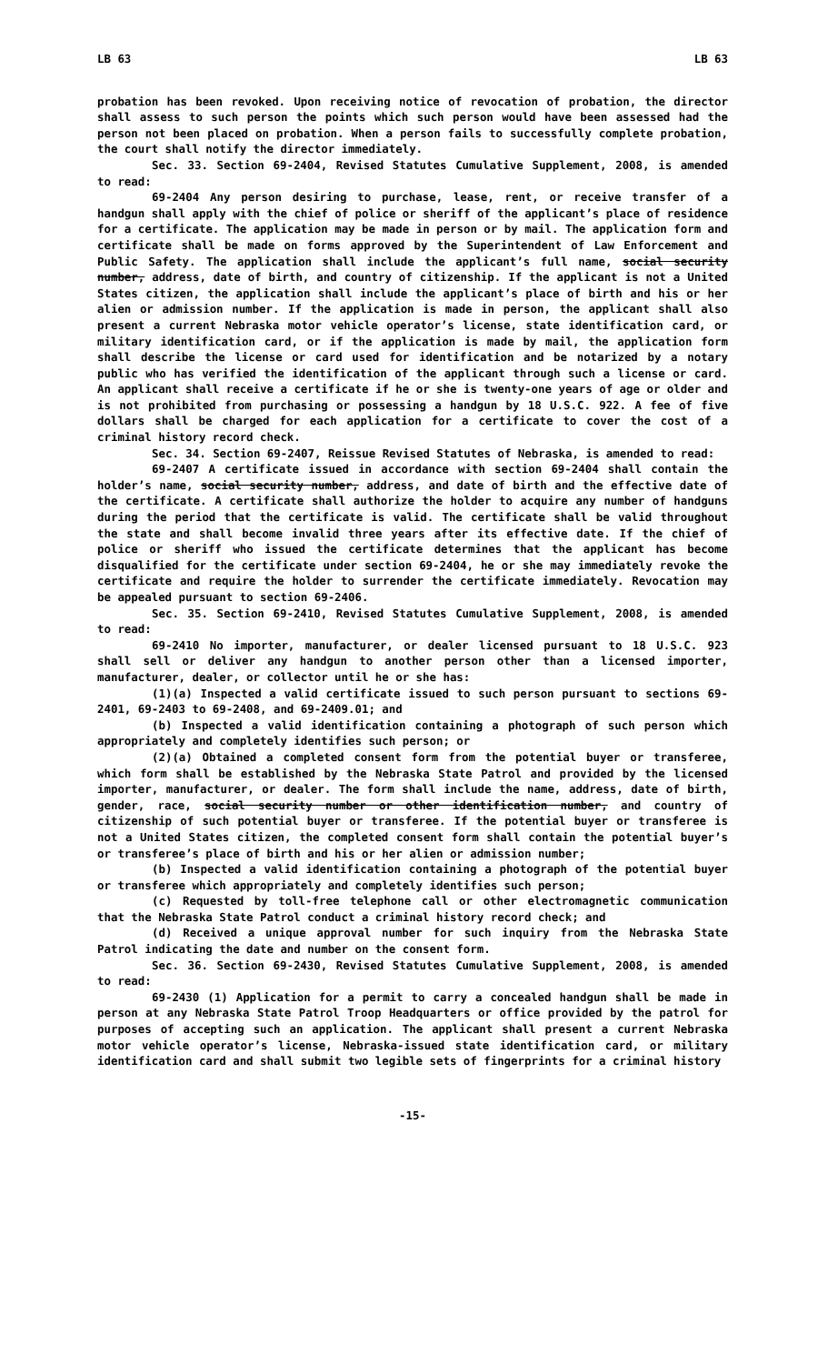LB 63 LB 63
probation has been revoked. Upon receiving notice of revocation of probation, the director shall assess to such person the points which such person would have been assessed had the person not been placed on probation. When a person fails to successfully complete probation, the court shall notify the director immediately.
Sec. 33. Section 69-2404, Revised Statutes Cumulative Supplement, 2008, is amended to read:
69-2404 Any person desiring to purchase, lease, rent, or receive transfer of a handgun shall apply with the chief of police or sheriff of the applicant’s place of residence for a certificate. The application may be made in person or by mail. The application form and certificate shall be made on forms approved by the Superintendent of Law Enforcement and Public Safety. The application shall include the applicant’s full name, social security number, address, date of birth, and country of citizenship. If the applicant is not a United States citizen, the application shall include the applicant’s place of birth and his or her alien or admission number. If the application is made in person, the applicant shall also present a current Nebraska motor vehicle operator’s license, state identification card, or military identification card, or if the application is made by mail, the application form shall describe the license or card used for identification and be notarized by a notary public who has verified the identification of the applicant through such a license or card. An applicant shall receive a certificate if he or she is twenty-one years of age or older and is not prohibited from purchasing or possessing a handgun by 18 U.S.C. 922. A fee of five dollars shall be charged for each application for a certificate to cover the cost of a criminal history record check.
Sec. 34. Section 69-2407, Reissue Revised Statutes of Nebraska, is amended to read:
69-2407 A certificate issued in accordance with section 69-2404 shall contain the holder’s name, social security number, address, and date of birth and the effective date of the certificate. A certificate shall authorize the holder to acquire any number of handguns during the period that the certificate is valid. The certificate shall be valid throughout the state and shall become invalid three years after its effective date. If the chief of police or sheriff who issued the certificate determines that the applicant has become disqualified for the certificate under section 69-2404, he or she may immediately revoke the certificate and require the holder to surrender the certificate immediately. Revocation may be appealed pursuant to section 69-2406.
Sec. 35. Section 69-2410, Revised Statutes Cumulative Supplement, 2008, is amended to read:
69-2410 No importer, manufacturer, or dealer licensed pursuant to 18 U.S.C. 923 shall sell or deliver any handgun to another person other than a licensed importer, manufacturer, dealer, or collector until he or she has:
(1)(a) Inspected a valid certificate issued to such person pursuant to sections 69-2401, 69-2403 to 69-2408, and 69-2409.01; and
(b) Inspected a valid identification containing a photograph of such person which appropriately and completely identifies such person; or
(2)(a) Obtained a completed consent form from the potential buyer or transferee, which form shall be established by the Nebraska State Patrol and provided by the licensed importer, manufacturer, or dealer. The form shall include the name, address, date of birth, gender, race, social security number or other identification number, and country of citizenship of such potential buyer or transferee. If the potential buyer or transferee is not a United States citizen, the completed consent form shall contain the potential buyer’s or transferee’s place of birth and his or her alien or admission number;
(b) Inspected a valid identification containing a photograph of the potential buyer or transferee which appropriately and completely identifies such person;
(c) Requested by toll-free telephone call or other electromagnetic communication that the Nebraska State Patrol conduct a criminal history record check; and
(d) Received a unique approval number for such inquiry from the Nebraska State Patrol indicating the date and number on the consent form.
Sec. 36. Section 69-2430, Revised Statutes Cumulative Supplement, 2008, is amended to read:
69-2430 (1) Application for a permit to carry a concealed handgun shall be made in person at any Nebraska State Patrol Troop Headquarters or office provided by the patrol for purposes of accepting such an application. The applicant shall present a current Nebraska motor vehicle operator’s license, Nebraska-issued state identification card, or military identification card and shall submit two legible sets of fingerprints for a criminal history
-15-